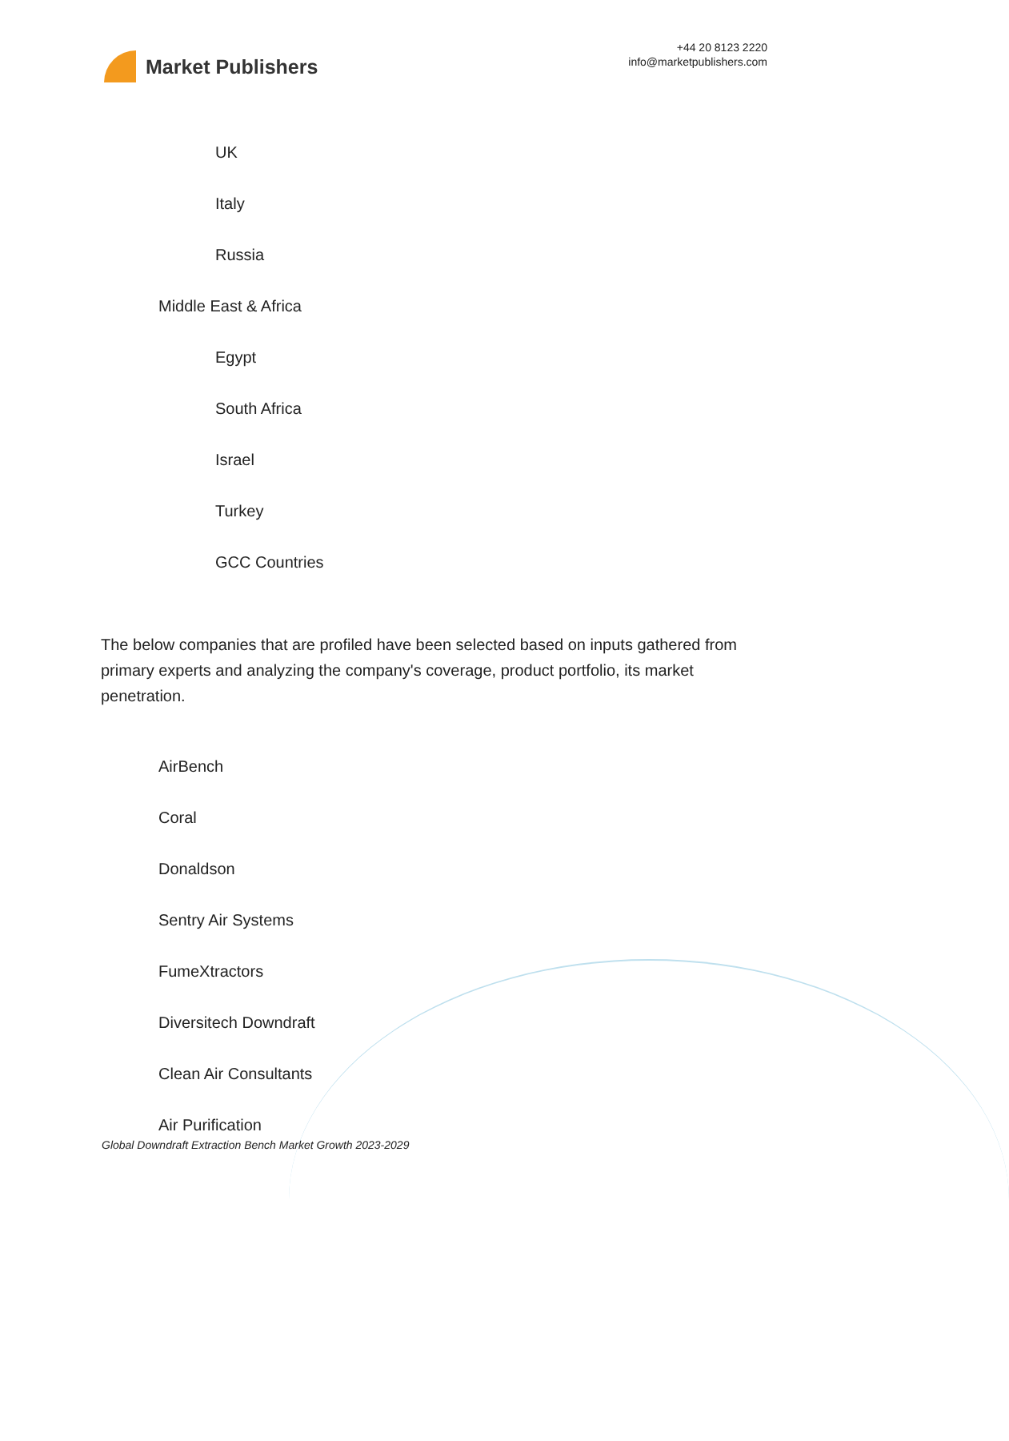Market Publishers
+44 20 8123 2220
info@marketpublishers.com
UK
Italy
Russia
Middle East & Africa
Egypt
South Africa
Israel
Turkey
GCC Countries
The below companies that are profiled have been selected based on inputs gathered from primary experts and analyzing the company's coverage, product portfolio, its market penetration.
AirBench
Coral
Donaldson
Sentry Air Systems
FumeXtractors
Diversitech Downdraft
Clean Air Consultants
Air Purification
Global Downdraft Extraction Bench Market Growth 2023-2029